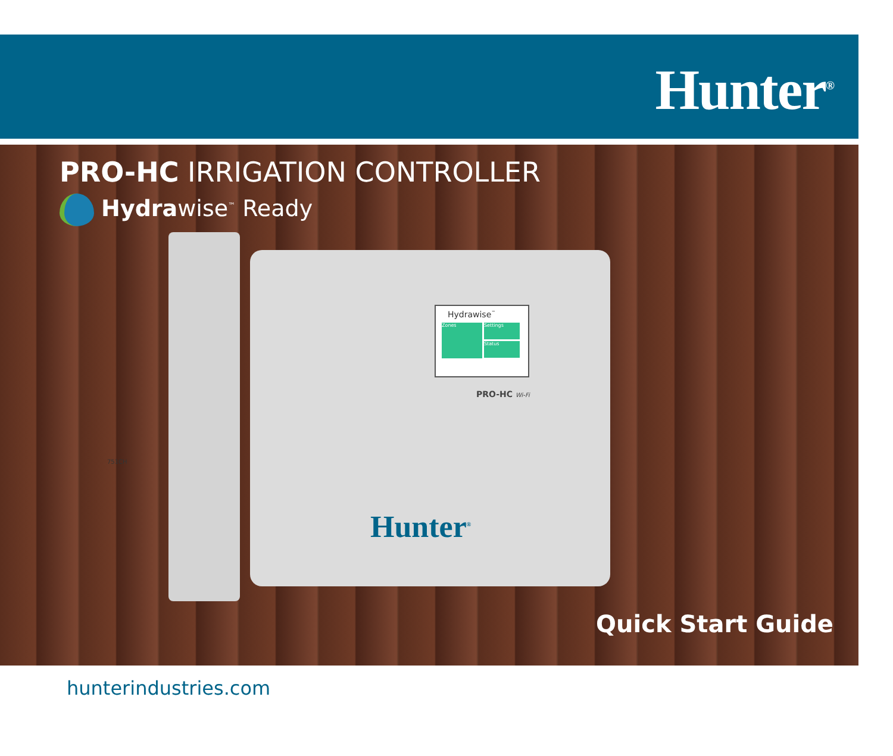Hunter<sup>®</sup>
PRO-HC IRRIGATION CONTROLLER
Hydrawise<sup>™</sup> Ready
Hydrawise<sup>™</sup>
Zones
Settings
Status
PRO-HC Wi-Fi
Hunter<sup>®</sup>
751CH
Quick Start Guide
hunterindustries.com